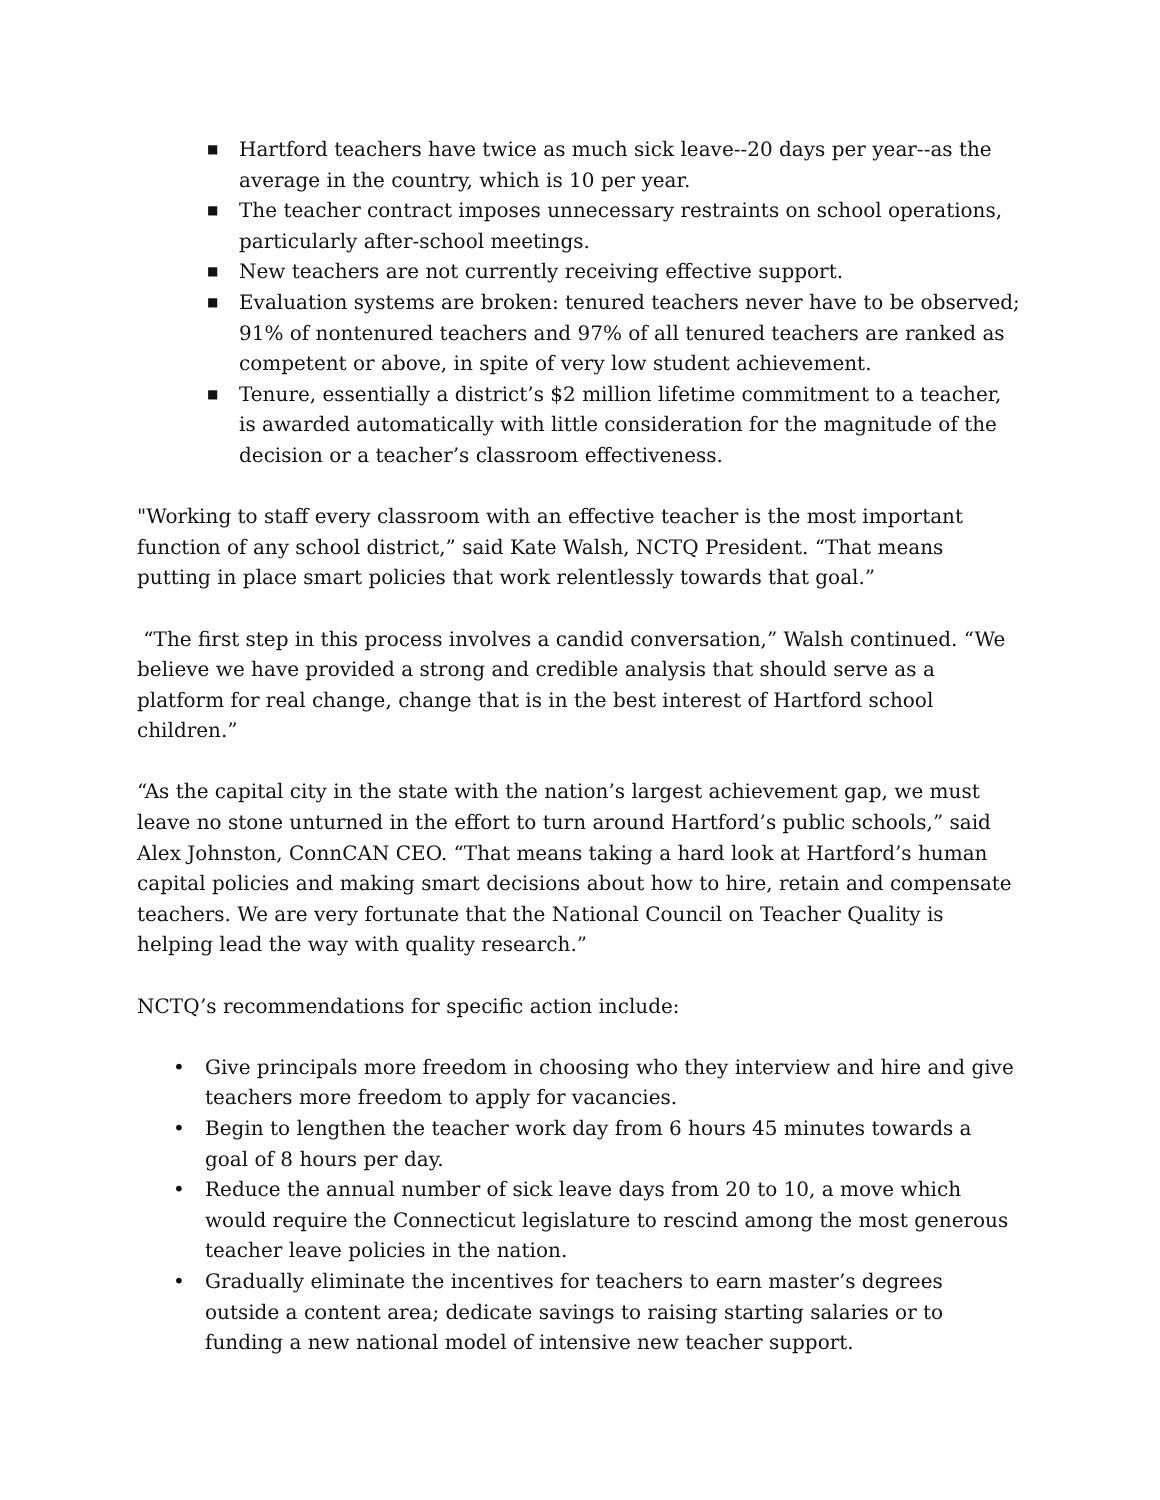■ Hartford teachers have twice as much sick leave--20 days per year--as the average in the country, which is 10 per year.
■ The teacher contract imposes unnecessary restraints on school operations, particularly after-school meetings.
■ New teachers are not currently receiving effective support.
■ Evaluation systems are broken: tenured teachers never have to be observed; 91% of nontenured teachers and 97% of all tenured teachers are ranked as competent or above, in spite of very low student achievement.
■ Tenure, essentially a district’s $2 million lifetime commitment to a teacher, is awarded automatically with little consideration for the magnitude of the decision or a teacher’s classroom effectiveness.
"Working to staff every classroom with an effective teacher is the most important function of any school district,” said Kate Walsh, NCTQ President. “That means putting in place smart policies that work relentlessly towards that goal.”
“The first step in this process involves a candid conversation,” Walsh continued. “We believe we have provided a strong and credible analysis that should serve as a platform for real change, change that is in the best interest of Hartford school children.”
“As the capital city in the state with the nation’s largest achievement gap, we must leave no stone unturned in the effort to turn around Hartford’s public schools,” said Alex Johnston, ConnCAN CEO. “That means taking a hard look at Hartford’s human capital policies and making smart decisions about how to hire, retain and compensate teachers. We are very fortunate that the National Council on Teacher Quality is helping lead the way with quality research.”
NCTQ’s recommendations for specific action include:
• Give principals more freedom in choosing who they interview and hire and give teachers more freedom to apply for vacancies.
• Begin to lengthen the teacher work day from 6 hours 45 minutes towards a goal of 8 hours per day.
• Reduce the annual number of sick leave days from 20 to 10, a move which would require the Connecticut legislature to rescind among the most generous teacher leave policies in the nation.
• Gradually eliminate the incentives for teachers to earn master’s degrees outside a content area; dedicate savings to raising starting salaries or to funding a new national model of intensive new teacher support.